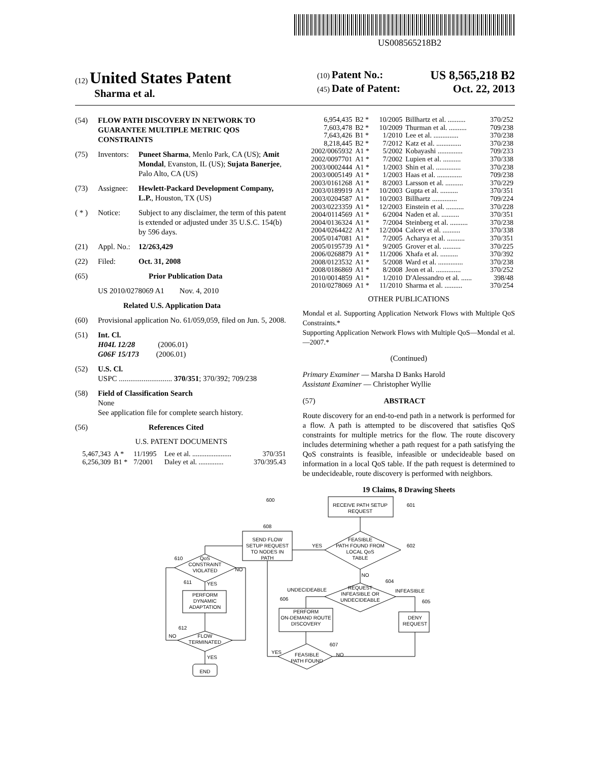US008565218B2
(12) United States Patent
Sharma et al.
(10) Patent No.: US 8,565,218 B2
(45) Date of Patent: Oct. 22, 2013
(54) FLOW PATH DISCOVERY IN NETWORK TO GUARANTEE MULTIPLE METRIC QOS CONSTRAINTS
(75) Inventors: Puneet Sharma, Menlo Park, CA (US); Amit Mondal, Evanston, IL (US); Sujata Banerjee, Palo Alto, CA (US)
(73) Assignee: Hewlett-Packard Development Company, L.P., Houston, TX (US)
( * ) Notice: Subject to any disclaimer, the term of this patent is extended or adjusted under 35 U.S.C. 154(b) by 596 days.
(21) Appl. No.: 12/263,429
(22) Filed: Oct. 31, 2008
(65) Prior Publication Data
US 2010/0278069 A1 Nov. 4, 2010
Related U.S. Application Data
(60) Provisional application No. 61/059,059, filed on Jun. 5, 2008.
(51) Int. Cl.
H04L 12/28 (2006.01)
G06F 15/173 (2006.01)
(52) U.S. Cl.
USPC ............................ 370/351; 370/392; 709/238
(58) Field of Classification Search
None
See application file for complete search history.
(56) References Cited
U.S. PATENT DOCUMENTS
| 5,467,343 | A * | 11/1995 | Lee et al. ...................... | 370/351 |
| 6,256,309 | B1 * | 7/2001 | Daley et al. .............. | 370/395.43 |
| 6,954,435 | B2 * | 10/2005 | Billhartz et al. .......... | 370/252 |
| 7,603,478 | B2 * | 10/2009 | Thurman et al. .......... | 709/238 |
| 7,643,426 | B1 * | 1/2010 | Lee et al. .............. | 370/238 |
| 8,218,445 | B2 * | 7/2012 | Katz et al. .............. | 370/238 |
| 2002/0065932 | A1 * | 5/2002 | Kobayashi .............. | 709/233 |
| 2002/0097701 | A1 * | 7/2002 | Lupien et al. .......... | 370/338 |
| 2003/0002444 | A1 * | 1/2003 | Shin et al. .............. | 370/238 |
| 2003/0005149 | A1 * | 1/2003 | Haas et al. .............. | 709/238 |
| 2003/0161268 | A1 * | 8/2003 | Larsson et al. .......... | 370/229 |
| 2003/0189919 | A1 * | 10/2003 | Gupta et al. .......... | 370/351 |
| 2003/0204587 | A1 * | 10/2003 | Billhartz .............. | 709/224 |
| 2003/0223359 | A1 * | 12/2003 | Einstein et al. .......... | 370/228 |
| 2004/0114569 | A1 * | 6/2004 | Naden et al. .......... | 370/351 |
| 2004/0136324 | A1 * | 7/2004 | Steinberg et al. .......... | 370/238 |
| 2004/0264422 | A1 * | 12/2004 | Calcev et al. .......... | 370/338 |
| 2005/0147081 | A1 * | 7/2005 | Acharya et al. .......... | 370/351 |
| 2005/0195739 | A1 * | 9/2005 | Grover et al. .......... | 370/225 |
| 2006/0268879 | A1 * | 11/2006 | Xhafa et al. .......... | 370/392 |
| 2008/0123532 | A1 * | 5/2008 | Ward et al. .............. | 370/238 |
| 2008/0186869 | A1 * | 8/2008 | Jeon et al. .............. | 370/252 |
| 2010/0014859 | A1 * | 1/2010 | D'Alessandro et al. ...... | 398/48 |
| 2010/0278069 | A1 * | 11/2010 | Sharma et al. .......... | 370/254 |
OTHER PUBLICATIONS
Mondal et al. Supporting Application Network Flows with Multiple QoS Constraints.*
Supporting Application Network Flows with Multiple QoS—Mondal et al.—2007.*
(Continued)
Primary Examiner — Marsha D Banks Harold
Assistant Examiner — Christopher Wyllie
(57) ABSTRACT
Route discovery for an end-to-end path in a network is performed for a flow. A path is attempted to be discovered that satisfies QoS constraints for multiple metrics for the flow. The route discovery includes determining whether a path request for a path satisfying the QoS constraints is feasible, infeasible or undecideable based on information in a local QoS table. If the path request is determined to be undecideable, route discovery is performed with neighbors.
19 Claims, 8 Drawing Sheets
600
RECEIVE PATH SETUP
REQUEST
601
608
SEND FLOW
SETUP REQUEST
TO NODES IN
PATH
FEASIBLE
PATH FOUND FROM
LOCAL QoS
TABLE
YES
602
NO
610
QoS
CONSTRAINT
VIOLATED
NO
YES
611
PERFORM
DYNAMIC
ADAPTATION
REQUEST
INFEASIBLE OR
UNDECIDEABLE
604
UNDECIDEABLE
INFEASIBLE
606
605
PERFORM
ON-DEMAND ROUTE
DISCOVERY
DENY
REQUEST
612
FLOW
TERMINATED
NO
YES
END
YES
FEASIBLE
PATH FOUND
NO
607